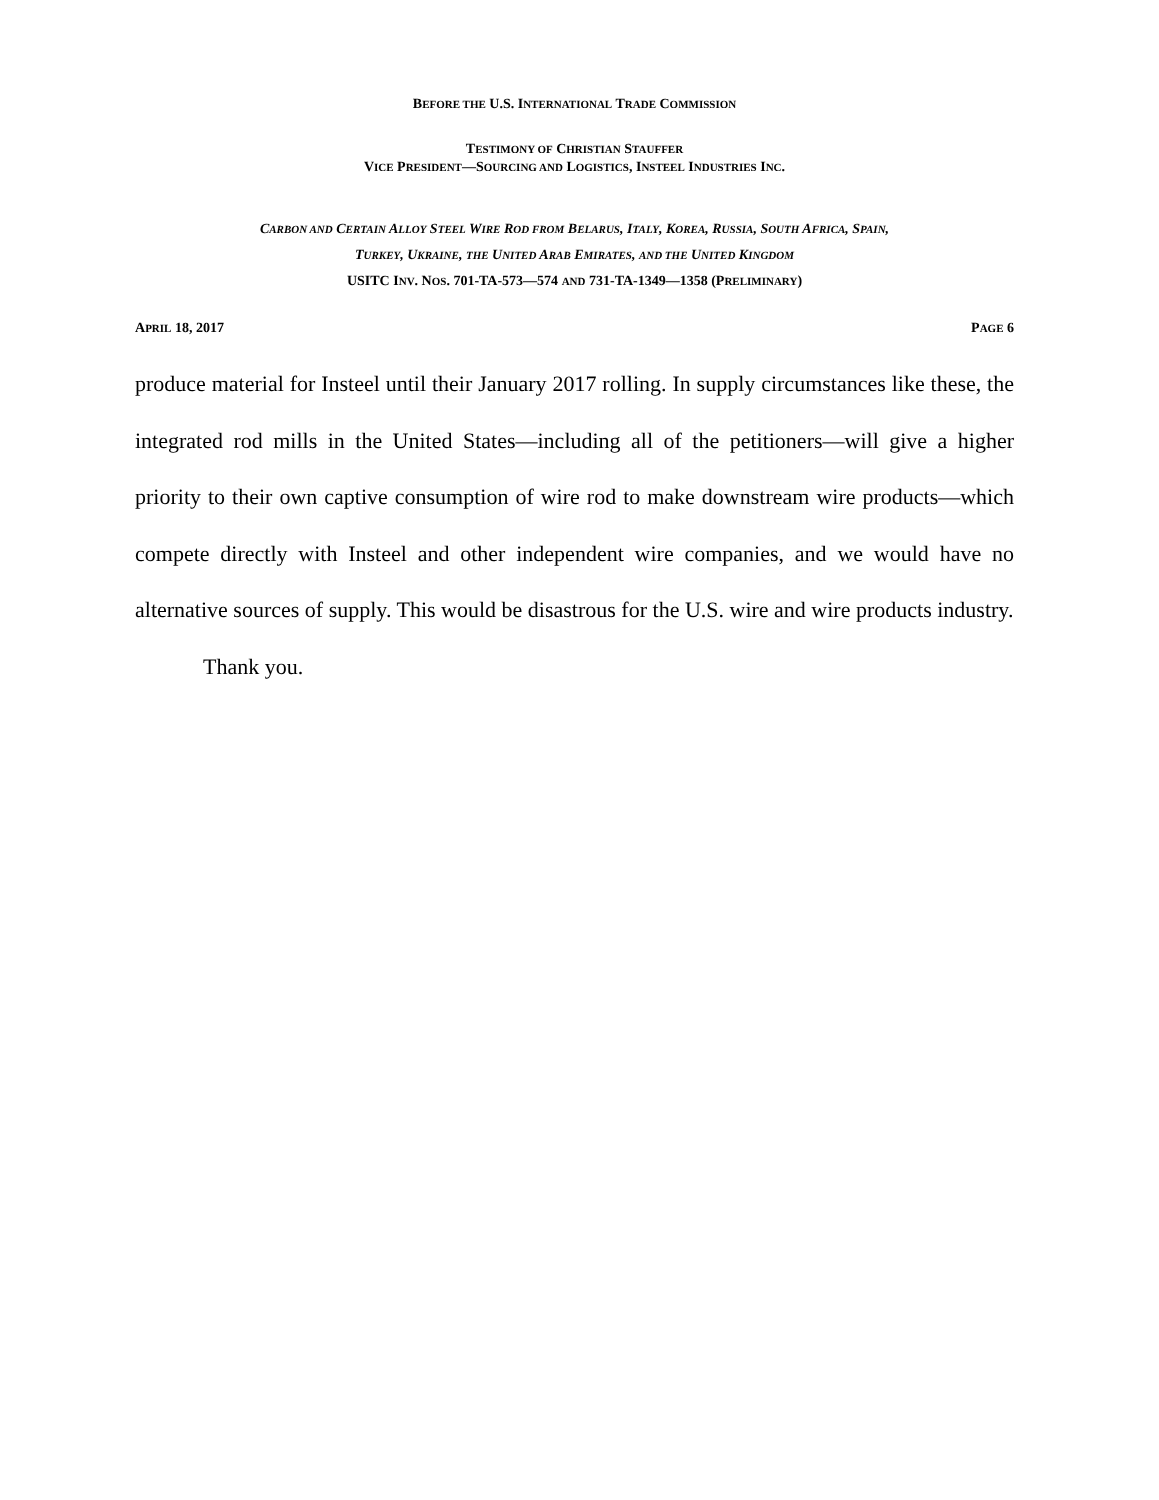BEFORE THE U.S. INTERNATIONAL TRADE COMMISSION
TESTIMONY OF CHRISTIAN STAUFFER
VICE PRESIDENT—SOURCING AND LOGISTICS, INSTEEL INDUSTRIES INC.
CARBON AND CERTAIN ALLOY STEEL WIRE ROD FROM BELARUS, ITALY, KOREA, RUSSIA, SOUTH AFRICA, SPAIN,
TURKEY, UKRAINE, THE UNITED ARAB EMIRATES, AND THE UNITED KINGDOM
USITC INV. NOS. 701-TA-573—574 AND 731-TA-1349—1358 (PRELIMINARY)
APRIL 18, 2017 PAGE 6
produce material for Insteel until their January 2017 rolling. In supply circumstances like these, the integrated rod mills in the United States—including all of the petitioners—will give a higher priority to their own captive consumption of wire rod to make downstream wire products—which compete directly with Insteel and other independent wire companies, and we would have no alternative sources of supply. This would be disastrous for the U.S. wire and wire products industry.
Thank you.